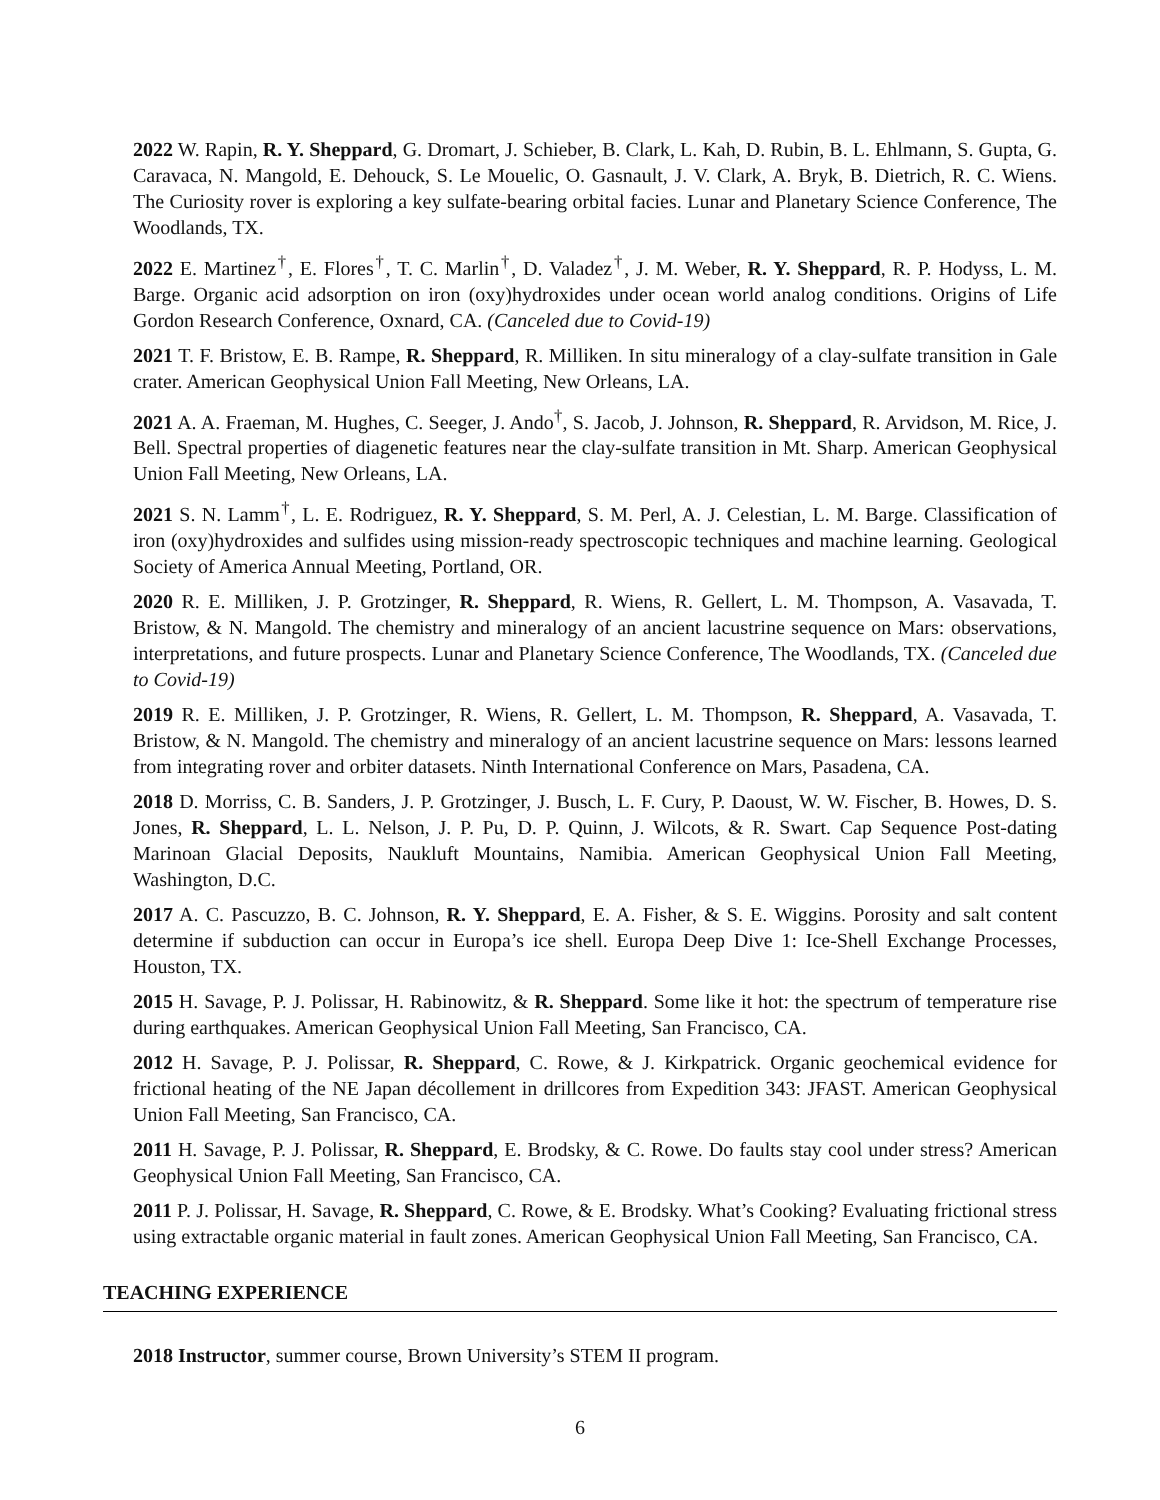2022 W. Rapin, R. Y. Sheppard, G. Dromart, J. Schieber, B. Clark, L. Kah, D. Rubin, B. L. Ehlmann, S. Gupta, G. Caravaca, N. Mangold, E. Dehouck, S. Le Mouelic, O. Gasnault, J. V. Clark, A. Bryk, B. Dietrich, R. C. Wiens. The Curiosity rover is exploring a key sulfate-bearing orbital facies. Lunar and Planetary Science Conference, The Woodlands, TX.
2022 E. Martinez<sup>†</sup>, E. Flores<sup>†</sup>, T. C. Marlin<sup>†</sup>, D. Valadez<sup>†</sup>, J. M. Weber, R. Y. Sheppard, R. P. Hodyss, L. M. Barge. Organic acid adsorption on iron (oxy)hydroxides under ocean world analog conditions. Origins of Life Gordon Research Conference, Oxnard, CA. (Canceled due to Covid-19)
2021 T. F. Bristow, E. B. Rampe, R. Sheppard, R. Milliken. In situ mineralogy of a clay-sulfate transition in Gale crater. American Geophysical Union Fall Meeting, New Orleans, LA.
2021 A. A. Fraeman, M. Hughes, C. Seeger, J. Ando<sup>†</sup>, S. Jacob, J. Johnson, R. Sheppard, R. Arvidson, M. Rice, J. Bell. Spectral properties of diagenetic features near the clay-sulfate transition in Mt. Sharp. American Geophysical Union Fall Meeting, New Orleans, LA.
2021 S. N. Lamm<sup>†</sup>, L. E. Rodriguez, R. Y. Sheppard, S. M. Perl, A. J. Celestian, L. M. Barge. Classification of iron (oxy)hydroxides and sulfides using mission-ready spectroscopic techniques and machine learning. Geological Society of America Annual Meeting, Portland, OR.
2020 R. E. Milliken, J. P. Grotzinger, R. Sheppard, R. Wiens, R. Gellert, L. M. Thompson, A. Vasavada, T. Bristow, & N. Mangold. The chemistry and mineralogy of an ancient lacustrine sequence on Mars: observations, interpretations, and future prospects. Lunar and Planetary Science Conference, The Woodlands, TX. (Canceled due to Covid-19)
2019 R. E. Milliken, J. P. Grotzinger, R. Wiens, R. Gellert, L. M. Thompson, R. Sheppard, A. Vasavada, T. Bristow, & N. Mangold. The chemistry and mineralogy of an ancient lacustrine sequence on Mars: lessons learned from integrating rover and orbiter datasets. Ninth International Conference on Mars, Pasadena, CA.
2018 D. Morriss, C. B. Sanders, J. P. Grotzinger, J. Busch, L. F. Cury, P. Daoust, W. W. Fischer, B. Howes, D. S. Jones, R. Sheppard, L. L. Nelson, J. P. Pu, D. P. Quinn, J. Wilcots, & R. Swart. Cap Sequence Post-dating Marinoan Glacial Deposits, Naukluft Mountains, Namibia. American Geophysical Union Fall Meeting, Washington, D.C.
2017 A. C. Pascuzzo, B. C. Johnson, R. Y. Sheppard, E. A. Fisher, & S. E. Wiggins. Porosity and salt content determine if subduction can occur in Europa’s ice shell. Europa Deep Dive 1: Ice-Shell Exchange Processes, Houston, TX.
2015 H. Savage, P. J. Polissar, H. Rabinowitz, & R. Sheppard. Some like it hot: the spectrum of temperature rise during earthquakes. American Geophysical Union Fall Meeting, San Francisco, CA.
2012 H. Savage, P. J. Polissar, R. Sheppard, C. Rowe, & J. Kirkpatrick. Organic geochemical evidence for frictional heating of the NE Japan décollement in drillcores from Expedition 343: JFAST. American Geophysical Union Fall Meeting, San Francisco, CA.
2011 H. Savage, P. J. Polissar, R. Sheppard, E. Brodsky, & C. Rowe. Do faults stay cool under stress? American Geophysical Union Fall Meeting, San Francisco, CA.
2011 P. J. Polissar, H. Savage, R. Sheppard, C. Rowe, & E. Brodsky. What’s Cooking? Evaluating frictional stress using extractable organic material in fault zones. American Geophysical Union Fall Meeting, San Francisco, CA.
TEACHING EXPERIENCE
2018 Instructor, summer course, Brown University’s STEM II program.
6